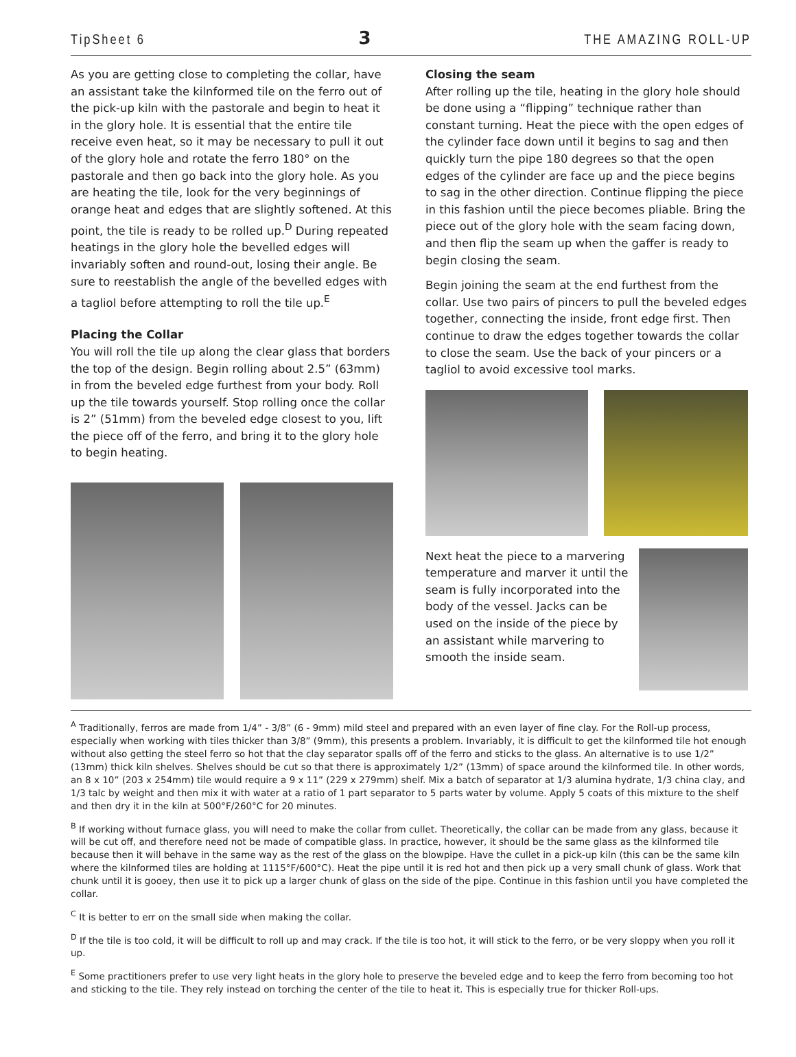TipSheet 6 3 THE AMAZING ROLL-UP
As you are getting close to completing the collar, have an assistant take the kilnformed tile on the ferro out of the pick-up kiln with the pastorale and begin to heat it in the glory hole. It is essential that the entire tile receive even heat, so it may be necessary to pull it out of the glory hole and rotate the ferro 180° on the pastorale and then go back into the glory hole. As you are heating the tile, look for the very beginnings of orange heat and edges that are slightly softened. At this point, the tile is ready to be rolled up.<sup>D</sup> During repeated heatings in the glory hole the bevelled edges will invariably soften and round-out, losing their angle. Be sure to reestablish the angle of the bevelled edges with a tagliol before attempting to roll the tile up.<sup>E</sup>
Placing the Collar
You will roll the tile up along the clear glass that borders the top of the design. Begin rolling about 2.5” (63mm) in from the beveled edge furthest from your body. Roll up the tile towards yourself. Stop rolling once the collar is 2” (51mm) from the beveled edge closest to you, lift the piece off of the ferro, and bring it to the glory hole to begin heating.
Closing the seam
After rolling up the tile, heating in the glory hole should be done using a “flipping” technique rather than constant turning. Heat the piece with the open edges of the cylinder face down until it begins to sag and then quickly turn the pipe 180 degrees so that the open edges of the cylinder are face up and the piece begins to sag in the other direction. Continue flipping the piece in this fashion until the piece becomes pliable. Bring the piece out of the glory hole with the seam facing down, and then flip the seam up when the gaffer is ready to begin closing the seam.
Begin joining the seam at the end furthest from the collar. Use two pairs of pincers to pull the beveled edges together, connecting the inside, front edge first. Then continue to draw the edges together towards the collar to close the seam. Use the back of your pincers or a tagliol to avoid excessive tool marks.
Next heat the piece to a marvering temperature and marver it until the seam is fully incorporated into the body of the vessel. Jacks can be used on the inside of the piece by an assistant while marvering to smooth the inside seam.
<sup>A</sup> Traditionally, ferros are made from 1/4” - 3/8” (6 - 9mm) mild steel and prepared with an even layer of fine clay. For the Roll-up process, especially when working with tiles thicker than 3/8” (9mm), this presents a problem. Invariably, it is difficult to get the kilnformed tile hot enough without also getting the steel ferro so hot that the clay separator spalls off of the ferro and sticks to the glass. An alternative is to use 1/2” (13mm) thick kiln shelves. Shelves should be cut so that there is approximately 1/2” (13mm) of space around the kilnformed tile. In other words, an 8 x 10” (203 x 254mm) tile would require a 9 x 11” (229 x 279mm) shelf. Mix a batch of separator at 1/3 alumina hydrate, 1/3 china clay, and 1/3 talc by weight and then mix it with water at a ratio of 1 part separator to 5 parts water by volume. Apply 5 coats of this mixture to the shelf and then dry it in the kiln at 500°F/260°C for 20 minutes.
<sup>B</sup> If working without furnace glass, you will need to make the collar from cullet. Theoretically, the collar can be made from any glass, because it will be cut off, and therefore need not be made of compatible glass. In practice, however, it should be the same glass as the kilnformed tile because then it will behave in the same way as the rest of the glass on the blowpipe. Have the cullet in a pick-up kiln (this can be the same kiln where the kilnformed tiles are holding at 1115°F/600°C). Heat the pipe until it is red hot and then pick up a very small chunk of glass. Work that chunk until it is gooey, then use it to pick up a larger chunk of glass on the side of the pipe. Continue in this fashion until you have completed the collar.
<sup>C</sup> It is better to err on the small side when making the collar.
<sup>D</sup> If the tile is too cold, it will be difficult to roll up and may crack. If the tile is too hot, it will stick to the ferro, or be very sloppy when you roll it up.
<sup>E</sup> Some practitioners prefer to use very light heats in the glory hole to preserve the beveled edge and to keep the ferro from becoming too hot and sticking to the tile. They rely instead on torching the center of the tile to heat it. This is especially true for thicker Roll-ups.